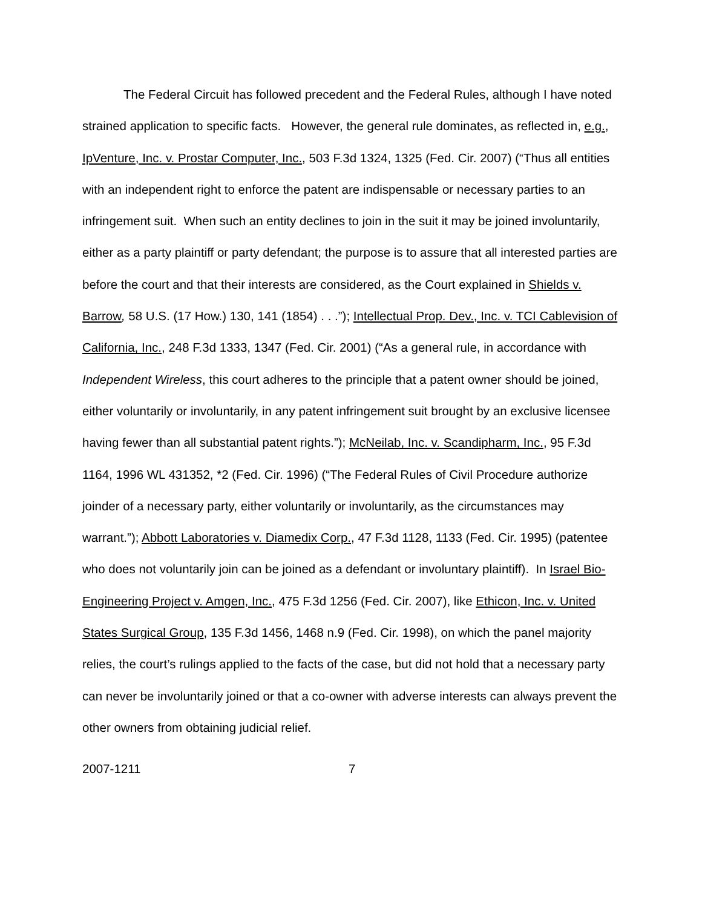The Federal Circuit has followed precedent and the Federal Rules, although I have noted strained application to specific facts. However, the general rule dominates, as reflected in, e.g., IpVenture, Inc. v. Prostar Computer, Inc., 503 F.3d 1324, 1325 (Fed. Cir. 2007) (“Thus all entities with an independent right to enforce the patent are indispensable or necessary parties to an infringement suit. When such an entity declines to join in the suit it may be joined involuntarily, either as a party plaintiff or party defendant; the purpose is to assure that all interested parties are before the court and that their interests are considered, as the Court explained in Shields v. Barrow, 58 U.S. (17 How.) 130, 141 (1854) . . .”); Intellectual Prop. Dev., Inc. v. TCI Cablevision of California, Inc., 248 F.3d 1333, 1347 (Fed. Cir. 2001) (“As a general rule, in accordance with Independent Wireless, this court adheres to the principle that a patent owner should be joined, either voluntarily or involuntarily, in any patent infringement suit brought by an exclusive licensee having fewer than all substantial patent rights.”); McNeilab, Inc. v. Scandipharm, Inc., 95 F.3d 1164, 1996 WL 431352, *2 (Fed. Cir. 1996) (“The Federal Rules of Civil Procedure authorize joinder of a necessary party, either voluntarily or involuntarily, as the circumstances may warrant.”); Abbott Laboratories v. Diamedix Corp., 47 F.3d 1128, 1133 (Fed. Cir. 1995) (patentee who does not voluntarily join can be joined as a defendant or involuntary plaintiff). In Israel Bio-Engineering Project v. Amgen, Inc., 475 F.3d 1256 (Fed. Cir. 2007), like Ethicon, Inc. v. United States Surgical Group, 135 F.3d 1456, 1468 n.9 (Fed. Cir. 1998), on which the panel majority relies, the court’s rulings applied to the facts of the case, but did not hold that a necessary party can never be involuntarily joined or that a co-owner with adverse interests can always prevent the other owners from obtaining judicial relief.
2007-1211 7